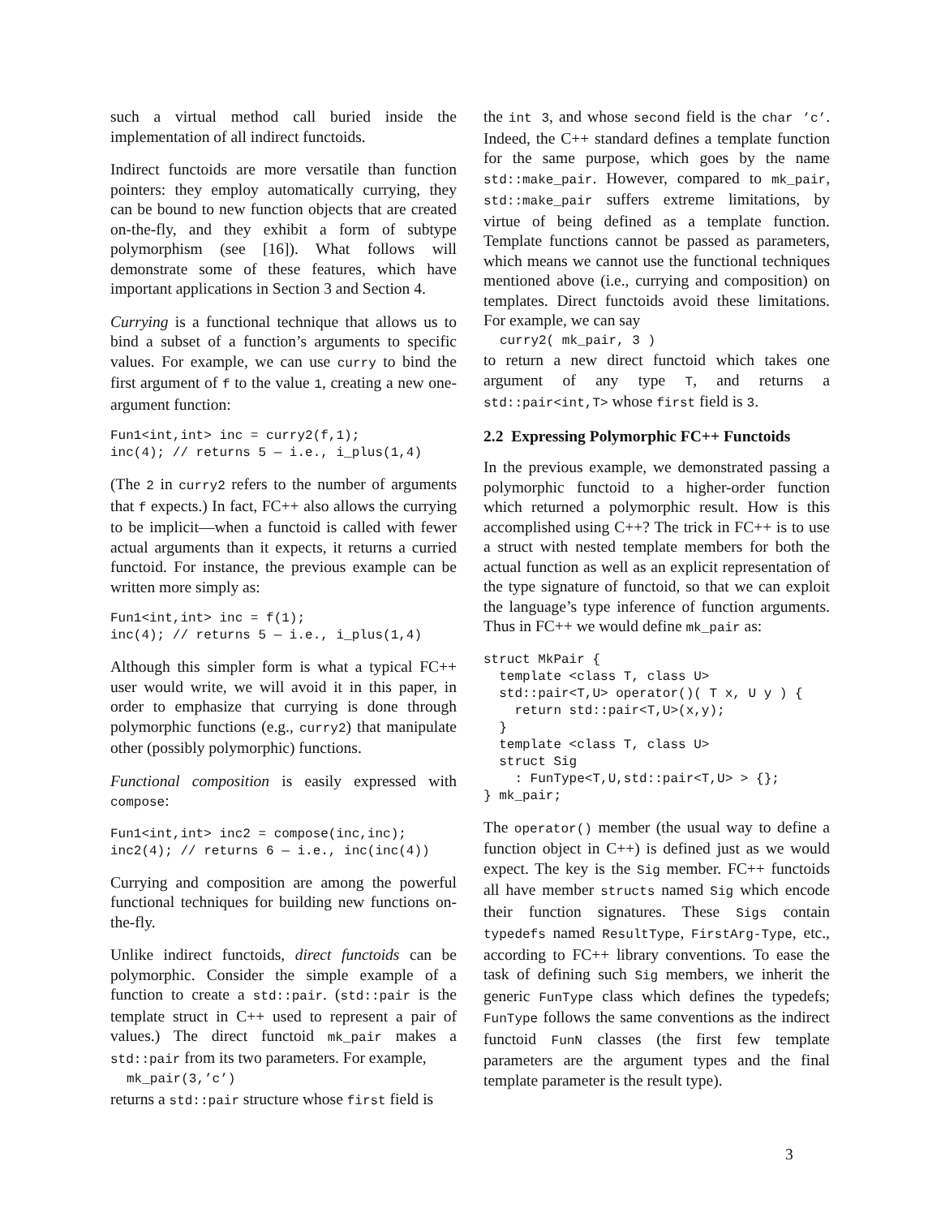such a virtual method call buried inside the implementation of all indirect functoids.
Indirect functoids are more versatile than function pointers: they employ automatically currying, they can be bound to new function objects that are created on-the-fly, and they exhibit a form of subtype polymorphism (see [16]). What follows will demonstrate some of these features, which have important applications in Section 3 and Section 4.
Currying is a functional technique that allows us to bind a subset of a function’s arguments to specific values. For example, we can use curry to bind the first argument of f to the value 1, creating a new one-argument function:
Fun1<int,int> inc = curry2(f,1);
inc(4); // returns 5 — i.e., i_plus(1,4)
(The 2 in curry2 refers to the number of arguments that f expects.) In fact, FC++ also allows the currying to be implicit—when a functoid is called with fewer actual arguments than it expects, it returns a curried functoid. For instance, the previous example can be written more simply as:
Fun1<int,int> inc = f(1);
inc(4); // returns 5 — i.e., i_plus(1,4)
Although this simpler form is what a typical FC++ user would write, we will avoid it in this paper, in order to emphasize that currying is done through polymorphic functions (e.g., curry2) that manipulate other (possibly polymorphic) functions.
Functional composition is easily expressed with compose:
Fun1<int,int> inc2 = compose(inc,inc);
inc2(4); // returns 6 — i.e., inc(inc(4))
Currying and composition are among the powerful functional techniques for building new functions on-the-fly.
Unlike indirect functoids, direct functoids can be polymorphic. Consider the simple example of a function to create a std::pair. (std::pair is the template struct in C++ used to represent a pair of values.) The direct functoid mk_pair makes a std::pair from its two parameters. For example,
mk_pair(3,’c’)
returns a std::pair structure whose first field is
the int 3, and whose second field is the char ’c’. Indeed, the C++ standard defines a template function for the same purpose, which goes by the name std::make_pair. However, compared to mk_pair, std::make_pair suffers extreme limitations, by virtue of being defined as a template function. Template functions cannot be passed as parameters, which means we cannot use the functional techniques mentioned above (i.e., currying and composition) on templates. Direct functoids avoid these limitations. For example, we can say
curry2( mk_pair, 3 )
to return a new direct functoid which takes one argument of any type T, and returns a std::pair<int,T> whose first field is 3.
2.2 Expressing Polymorphic FC++ Functoids
In the previous example, we demonstrated passing a polymorphic functoid to a higher-order function which returned a polymorphic result. How is this accomplished using C++? The trick in FC++ is to use a struct with nested template members for both the actual function as well as an explicit representation of the type signature of functoid, so that we can exploit the language’s type inference of function arguments. Thus in FC++ we would define mk_pair as:
struct MkPair {
  template <class T, class U>
  std::pair<T,U> operator()( T x, U y ) {
    return std::pair<T,U>(x,y);
  }
  template <class T, class U>
  struct Sig
    : FunType<T,U,std::pair<T,U> > {};
} mk_pair;
The operator() member (the usual way to define a function object in C++) is defined just as we would expect. The key is the Sig member. FC++ functoids all have member structs named Sig which encode their function signatures. These Sigs contain typedefs named ResultType, FirstArg-Type, etc., according to FC++ library conventions. To ease the task of defining such Sig members, we inherit the generic FunType class which defines the typedefs; FunType follows the same conventions as the indirect functoid FunN classes (the first few template parameters are the argument types and the final template parameter is the result type).
3